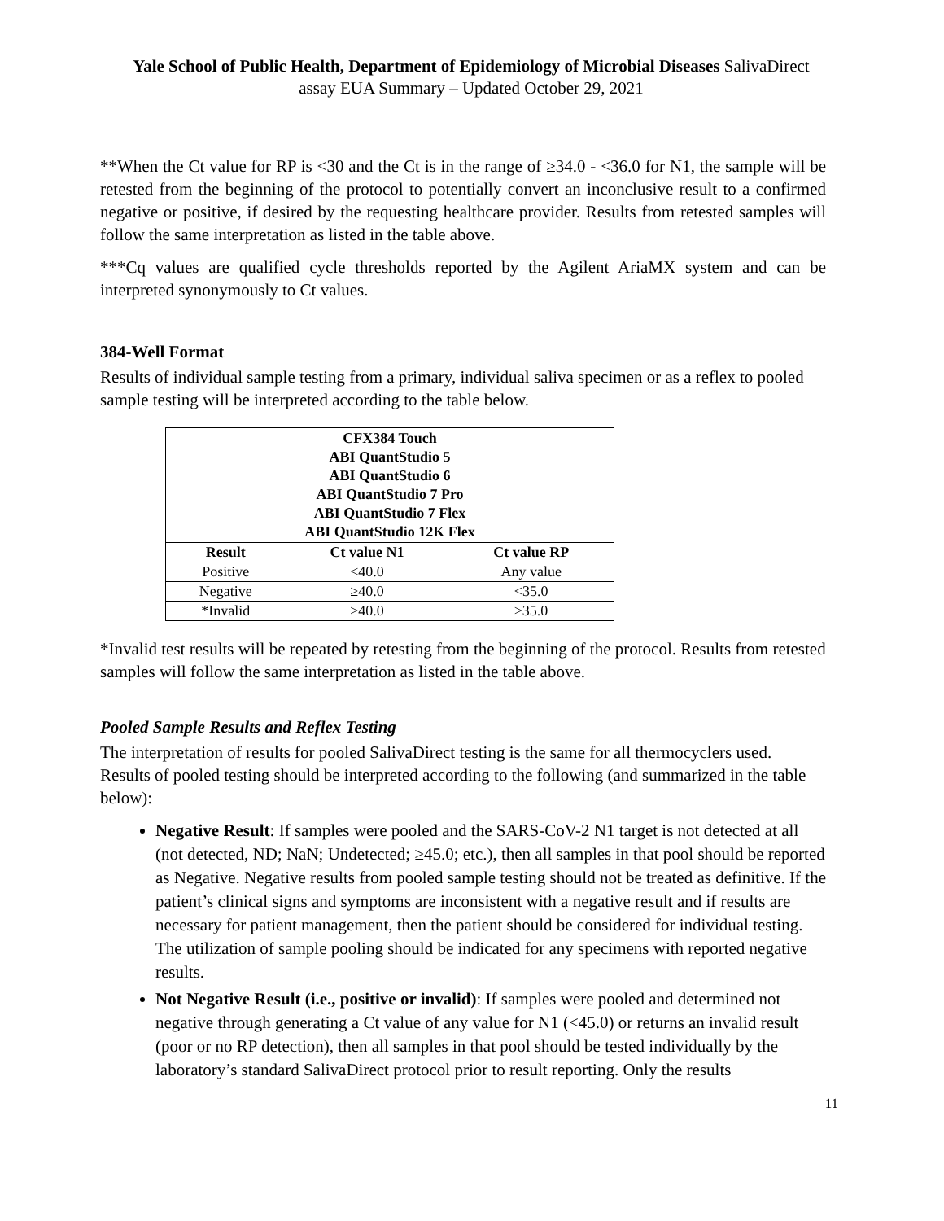Yale School of Public Health, Department of Epidemiology of Microbial Diseases SalivaDirect
assay EUA Summary – Updated October 29, 2021
**When the Ct value for RP is <30 and the Ct is in the range of ≥34.0 - <36.0 for N1, the sample will be retested from the beginning of the protocol to potentially convert an inconclusive result to a confirmed negative or positive, if desired by the requesting healthcare provider. Results from retested samples will follow the same interpretation as listed in the table above.
***Cq values are qualified cycle thresholds reported by the Agilent AriaMX system and can be interpreted synonymously to Ct values.
384-Well Format
Results of individual sample testing from a primary, individual saliva specimen or as a reflex to pooled sample testing will be interpreted according to the table below.
| CFX384 Touch ABI QuantStudio 5 ABI QuantStudio 6 ABI QuantStudio 7 Pro ABI QuantStudio 7 Flex ABI QuantStudio 12K Flex | | |
| --- | --- | --- |
| Result | Ct value N1 | Ct value RP |
| Positive | <40.0 | Any value |
| Negative | ≥40.0 | <35.0 |
| *Invalid | ≥40.0 | ≥35.0 |
*Invalid test results will be repeated by retesting from the beginning of the protocol. Results from retested samples will follow the same interpretation as listed in the table above.
Pooled Sample Results and Reflex Testing
The interpretation of results for pooled SalivaDirect testing is the same for all thermocyclers used. Results of pooled testing should be interpreted according to the following (and summarized in the table below):
Negative Result: If samples were pooled and the SARS-CoV-2 N1 target is not detected at all (not detected, ND; NaN; Undetected; ≥45.0; etc.), then all samples in that pool should be reported as Negative. Negative results from pooled sample testing should not be treated as definitive. If the patient’s clinical signs and symptoms are inconsistent with a negative result and if results are necessary for patient management, then the patient should be considered for individual testing. The utilization of sample pooling should be indicated for any specimens with reported negative results.
Not Negative Result (i.e., positive or invalid): If samples were pooled and determined not negative through generating a Ct value of any value for N1 (<45.0) or returns an invalid result (poor or no RP detection), then all samples in that pool should be tested individually by the laboratory’s standard SalivaDirect protocol prior to result reporting. Only the results
11